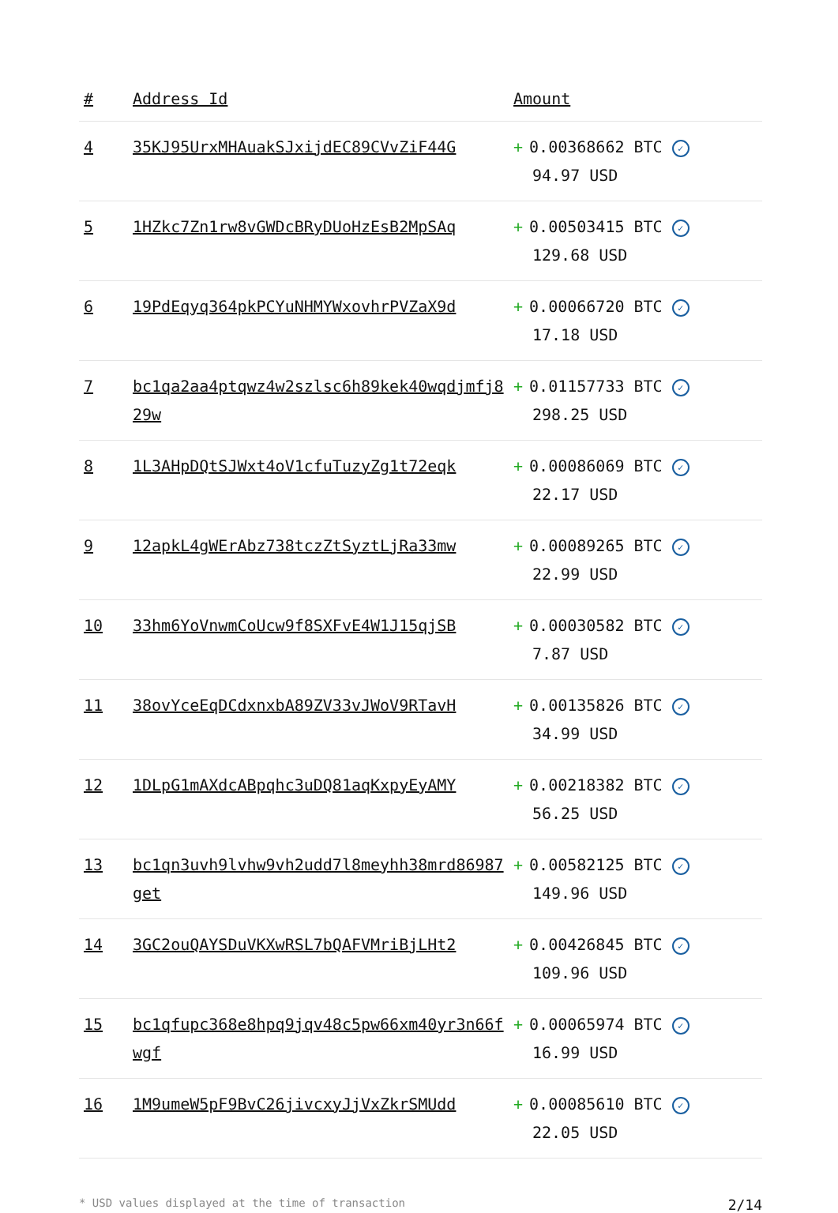| # | Address Id | Amount |
| --- | --- | --- |
| 4 | 35KJ95UrxMHAuakSJxijdEC89CVvZiF44G | + 0.00368662 BTC ✓ 94.97 USD |
| 5 | 1HZkc7Zn1rw8vGWDcBRyDUoHzEsB2MpSAq | + 0.00503415 BTC ✓ 129.68 USD |
| 6 | 19PdEqyq364pkPCYuNHMYWxovhrPVZaX9d | + 0.00066720 BTC ✓ 17.18 USD |
| 7 | bc1qa2aa4ptqwz4w2szlsc6h89kek40wqdjmfj829w | + 0.01157733 BTC ✓ 298.25 USD |
| 8 | 1L3AHpDQtSJWxt4oV1cfuTuzyZg1t72eqk | + 0.00086069 BTC ✓ 22.17 USD |
| 9 | 12apkL4gWErAbz738tczZtSyztLjRa33mw | + 0.00089265 BTC ✓ 22.99 USD |
| 10 | 33hm6YoVnwmCoUcw9f8SXFvE4W1J15qjSB | + 0.00030582 BTC ✓ 7.87 USD |
| 11 | 38ovYceEqDCdxnxbA89ZV33vJWoV9RTavH | + 0.00135826 BTC ✓ 34.99 USD |
| 12 | 1DLpG1mAXdcABpqhc3uDQ81aqKxpyEyAMY | + 0.00218382 BTC ✓ 56.25 USD |
| 13 | bc1qn3uvh9lvhw9vh2udd7l8meyhh38mrd86987get | + 0.00582125 BTC ✓ 149.96 USD |
| 14 | 3GC2ouQAYSDuVKXwRSL7bQAFVMriBjLHt2 | + 0.00426845 BTC ✓ 109.96 USD |
| 15 | bc1qfupc368e8hpq9jqv48c5pw66xm40yr3n66fwgf | + 0.00065974 BTC ✓ 16.99 USD |
| 16 | 1M9umeW5pF9BvC26jivcxyJjVxZkrSMUdd | + 0.00085610 BTC ✓ 22.05 USD |
* USD values displayed at the time of transaction 2/14